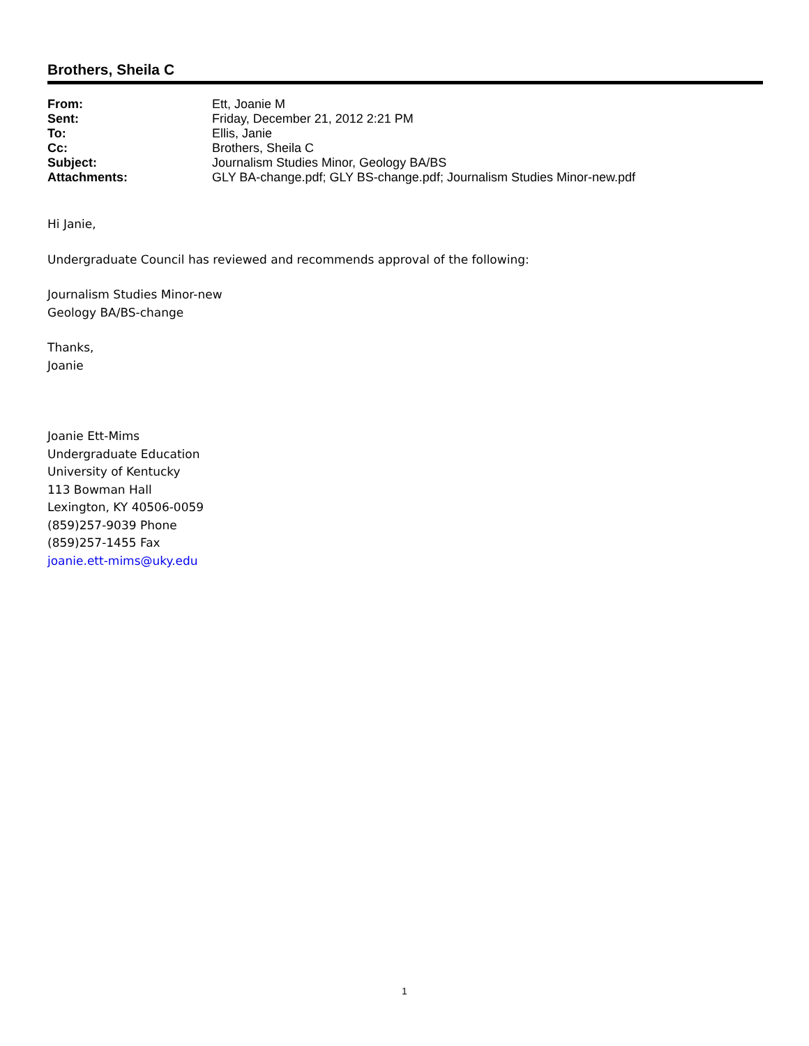Brothers, Sheila C
| From: | Ett, Joanie M |
| Sent: | Friday, December 21, 2012 2:21 PM |
| To: | Ellis, Janie |
| Cc: | Brothers, Sheila C |
| Subject: | Journalism Studies Minor, Geology BA/BS |
| Attachments: | GLY BA-change.pdf; GLY BS-change.pdf; Journalism Studies Minor-new.pdf |
Hi Janie,
Undergraduate Council has reviewed and recommends approval of the following:
Journalism Studies Minor-new
Geology BA/BS-change
Thanks,
Joanie
Joanie Ett-Mims
Undergraduate Education
University of Kentucky
113 Bowman Hall
Lexington, KY 40506-0059
(859)257-9039 Phone
(859)257-1455 Fax
joanie.ett-mims@uky.edu
1